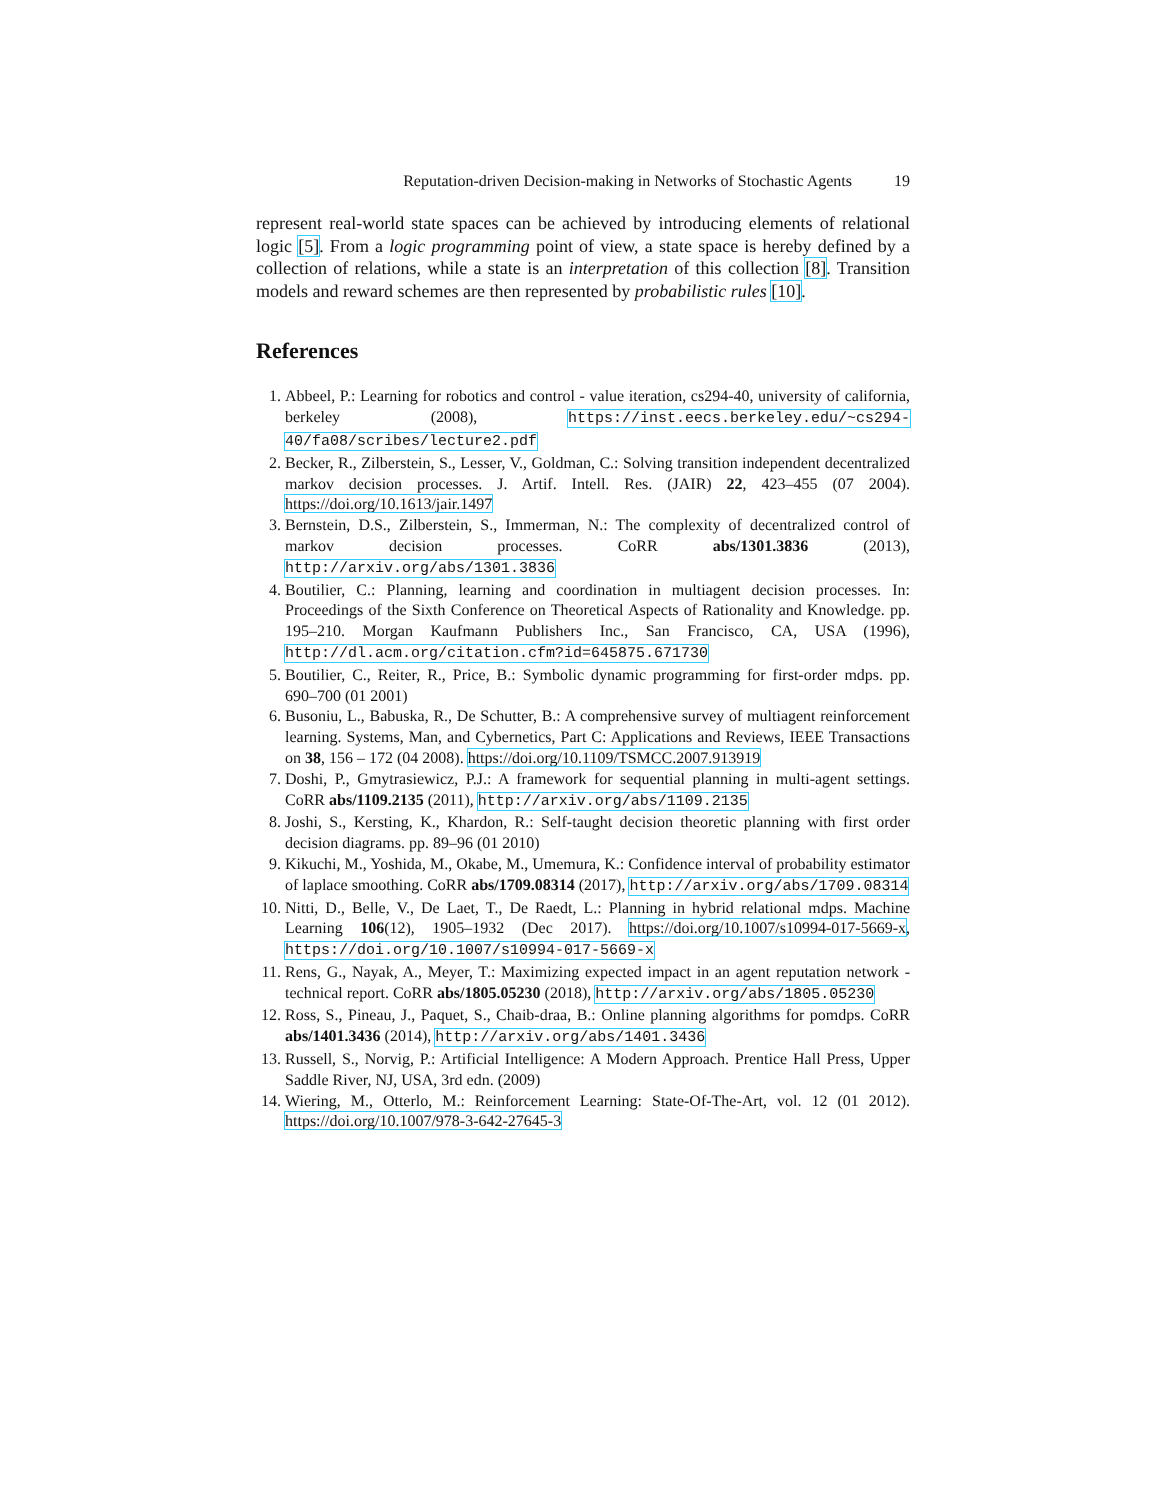Reputation-driven Decision-making in Networks of Stochastic Agents 19
represent real-world state spaces can be achieved by introducing elements of relational logic [5]. From a logic programming point of view, a state space is hereby defined by a collection of relations, while a state is an interpretation of this collection [8]. Transition models and reward schemes are then represented by probabilistic rules [10].
References
1. Abbeel, P.: Learning for robotics and control - value iteration, cs294-40, university of california, berkeley (2008), https://inst.eecs.berkeley.edu/~cs294-40/fa08/scribes/lecture2.pdf
2. Becker, R., Zilberstein, S., Lesser, V., Goldman, C.: Solving transition independent decentralized markov decision processes. J. Artif. Intell. Res. (JAIR) 22, 423–455 (07 2004). https://doi.org/10.1613/jair.1497
3. Bernstein, D.S., Zilberstein, S., Immerman, N.: The complexity of decentralized control of markov decision processes. CoRR abs/1301.3836 (2013), http://arxiv.org/abs/1301.3836
4. Boutilier, C.: Planning, learning and coordination in multiagent decision processes. In: Proceedings of the Sixth Conference on Theoretical Aspects of Rationality and Knowledge. pp. 195–210. Morgan Kaufmann Publishers Inc., San Francisco, CA, USA (1996), http://dl.acm.org/citation.cfm?id=645875.671730
5. Boutilier, C., Reiter, R., Price, B.: Symbolic dynamic programming for first-order mdps. pp. 690–700 (01 2001)
6. Busoniu, L., Babuska, R., De Schutter, B.: A comprehensive survey of multiagent reinforcement learning. Systems, Man, and Cybernetics, Part C: Applications and Reviews, IEEE Transactions on 38, 156 – 172 (04 2008). https://doi.org/10.1109/TSMCC.2007.913919
7. Doshi, P., Gmytrasiewicz, P.J.: A framework for sequential planning in multi-agent settings. CoRR abs/1109.2135 (2011), http://arxiv.org/abs/1109.2135
8. Joshi, S., Kersting, K., Khardon, R.: Self-taught decision theoretic planning with first order decision diagrams. pp. 89–96 (01 2010)
9. Kikuchi, M., Yoshida, M., Okabe, M., Umemura, K.: Confidence interval of probability estimator of laplace smoothing. CoRR abs/1709.08314 (2017), http://arxiv.org/abs/1709.08314
10. Nitti, D., Belle, V., De Laet, T., De Raedt, L.: Planning in hybrid relational mdps. Machine Learning 106(12), 1905–1932 (Dec 2017). https://doi.org/10.1007/s10994-017-5669-x, https://doi.org/10.1007/s10994-017-5669-x
11. Rens, G., Nayak, A., Meyer, T.: Maximizing expected impact in an agent reputation network - technical report. CoRR abs/1805.05230 (2018), http://arxiv.org/abs/1805.05230
12. Ross, S., Pineau, J., Paquet, S., Chaib-draa, B.: Online planning algorithms for pomdps. CoRR abs/1401.3436 (2014), http://arxiv.org/abs/1401.3436
13. Russell, S., Norvig, P.: Artificial Intelligence: A Modern Approach. Prentice Hall Press, Upper Saddle River, NJ, USA, 3rd edn. (2009)
14. Wiering, M., Otterlo, M.: Reinforcement Learning: State-Of-The-Art, vol. 12 (01 2012). https://doi.org/10.1007/978-3-642-27645-3